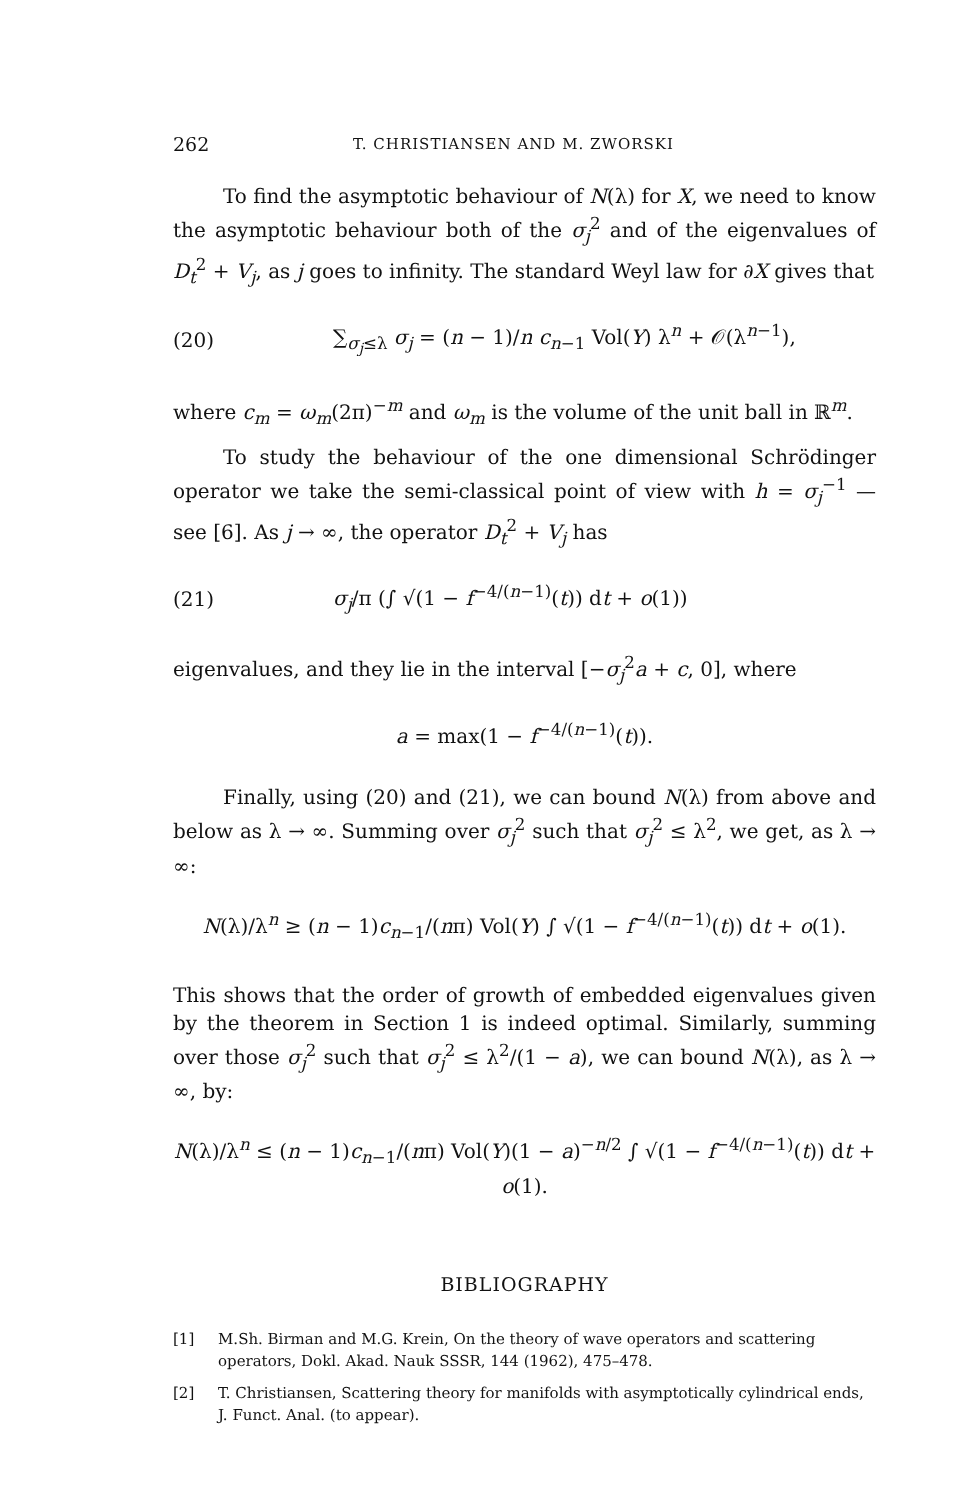262 T. CHRISTIANSEN AND M. ZWORSKI
To find the asymptotic behaviour of N(λ) for X, we need to know the asymptotic behaviour both of the σ<sub>j</sub><sup>2</sup> and of the eigenvalues of D<sub>t</sub><sup>2</sup> + V<sub>j</sub>, as j goes to infinity. The standard Weyl law for ∂X gives that
(20) ∑<sub>σ<sub>j</sub>≤λ</sub> σ<sub>j</sub> = (n − 1)/n c<sub>n−1</sub> Vol(Y) λ<sup>n</sup> + 𝒪(λ<sup>n−1</sup>),
where c<sub>m</sub> = ω<sub>m</sub>(2π)<sup>−m</sup> and ω<sub>m</sub> is the volume of the unit ball in ℝ<sup>m</sup>.
To study the behaviour of the one dimensional Schrödinger operator we take the semi-classical point of view with h = σ<sub>j</sub><sup>−1</sup> — see [6]. As j → ∞, the operator D<sub>t</sub><sup>2</sup> + V<sub>j</sub> has
(21) σ<sub>j</sub>/π (∫ √(1 − f<sup>−4/(n−1)</sup>(t)) dt + o(1))
eigenvalues, and they lie in the interval [−σ<sub>j</sub><sup>2</sup>a + c, 0], where
a = max(1 − f<sup>−4/(n−1)</sup>(t)).
Finally, using (20) and (21), we can bound N(λ) from above and below as λ → ∞. Summing over σ<sub>j</sub><sup>2</sup> such that σ<sub>j</sub><sup>2</sup> ≤ λ<sup>2</sup>, we get, as λ → ∞:
N(λ)/λ<sup>n</sup> ≥ (n − 1)c<sub>n−1</sub>/(nπ) Vol(Y) ∫ √(1 − f<sup>−4/(n−1)</sup>(t)) dt + o(1).
This shows that the order of growth of embedded eigenvalues given by the theorem in Section 1 is indeed optimal. Similarly, summing over those σ<sub>j</sub><sup>2</sup> such that σ<sub>j</sub><sup>2</sup> ≤ λ<sup>2</sup>/(1 − a), we can bound N(λ), as λ → ∞, by:
N(λ)/λ<sup>n</sup> ≤ (n − 1)c<sub>n−1</sub>/(nπ) Vol(Y)(1 − a)<sup>−n/2</sup> ∫ √(1 − f<sup>−4/(n−1)</sup>(t)) dt + o(1).
BIBLIOGRAPHY
[1] M.Sh. Birman and M.G. Krein, On the theory of wave operators and scattering operators, Dokl. Akad. Nauk SSSR, 144 (1962), 475–478.
[2] T. Christiansen, Scattering theory for manifolds with asymptotically cylindrical ends, J. Funct. Anal. (to appear).